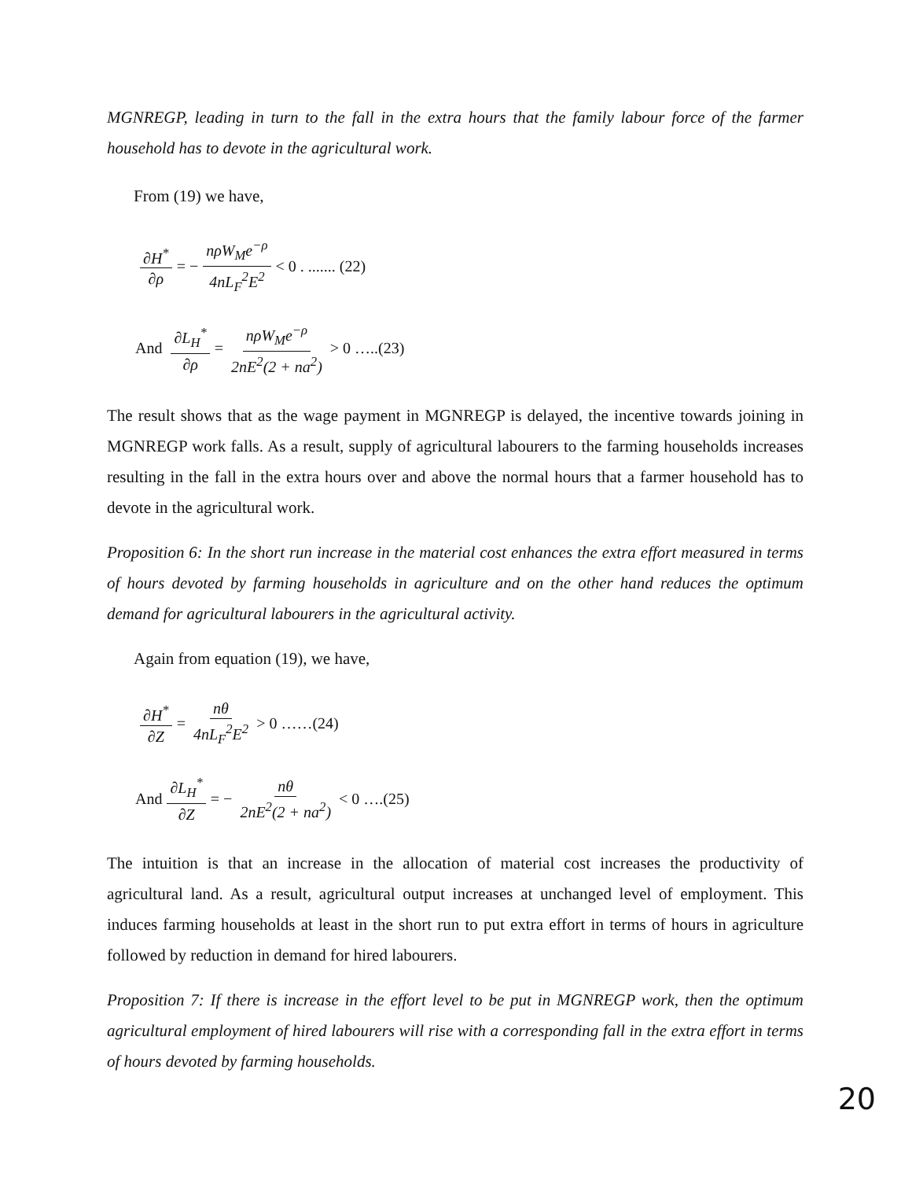MGNREGP, leading in turn to the fall in the extra hours that the family labour force of the farmer household has to devote in the agricultural work.
From (19) we have,
∂H<sup>*</sup> ∂ρ = − nρW<sub>M</sub>e<sup>−ρ</sup> 4nL<sub>F</sub><sup>2</sup>E<sup>2</sup> < 0 . ....... (22)
And ∂L<sub>H</sub><sup>*</sup> ∂ρ = nρW<sub>M</sub>e<sup>−ρ</sup> 2nE<sup>2</sup>(2 + na<sup>2</sup>) > 0 …..(23)
The result shows that as the wage payment in MGNREGP is delayed, the incentive towards joining in MGNREGP work falls. As a result, supply of agricultural labourers to the farming households increases resulting in the fall in the extra hours over and above the normal hours that a farmer household has to devote in the agricultural work.
Proposition 6: In the short run increase in the material cost enhances the extra effort measured in terms of hours devoted by farming households in agriculture and on the other hand reduces the optimum demand for agricultural labourers in the agricultural activity.
Again from equation (19), we have,
∂H<sup>*</sup> ∂Z = nθ 4nL<sub>F</sub><sup>2</sup>E<sup>2</sup> > 0 ……(24)
And ∂L<sub>H</sub><sup>*</sup> ∂Z = − nθ 2nE<sup>2</sup>(2 + na<sup>2</sup>) < 0 ….(25)
The intuition is that an increase in the allocation of material cost increases the productivity of agricultural land. As a result, agricultural output increases at unchanged level of employment. This induces farming households at least in the short run to put extra effort in terms of hours in agriculture followed by reduction in demand for hired labourers.
Proposition 7: If there is increase in the effort level to be put in MGNREGP work, then the optimum agricultural employment of hired labourers will rise with a corresponding fall in the extra effort in terms of hours devoted by farming households.
20